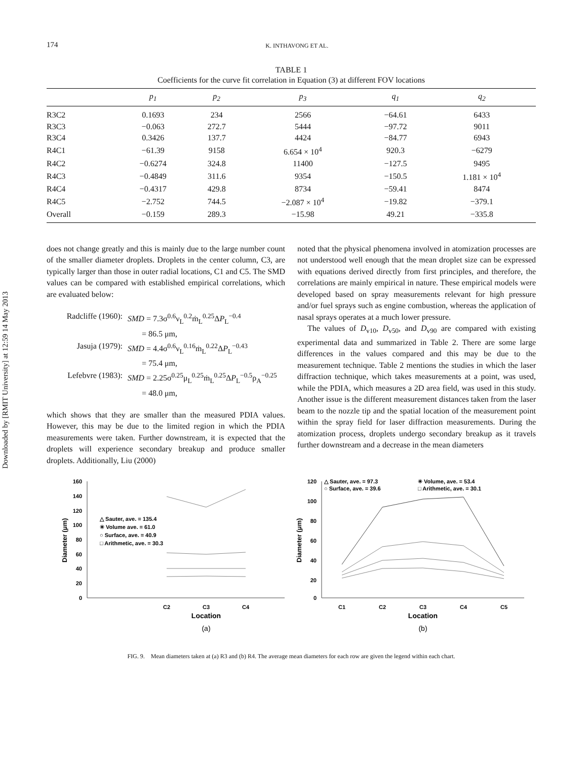Downloaded by [RMIT University] at 12:59 14 May 2013
174 K. INTHAVONG ET AL.
TABLE 1
Coefficients for the curve fit correlation in Equation (3) at different FOV locations
| | p<sub>1</sub> | p<sub>2</sub> | p<sub>3</sub> | q<sub>1</sub> | q<sub>2</sub> |
| --- | --- | --- | --- | --- | --- |
| R3C2 | 0.1693 | 234 | 2566 | −64.61 | 6433 |
| R3C3 | −0.063 | 272.7 | 5444 | −97.72 | 9011 |
| R3C4 | 0.3426 | 137.7 | 4424 | −84.77 | 6943 |
| R4C1 | −61.39 | 9158 | 6.654 × 10<sup>4</sup> | 920.3 | −6279 |
| R4C2 | −0.6274 | 324.8 | 11400 | −127.5 | 9495 |
| R4C3 | −0.4849 | 311.6 | 9354 | −150.5 | 1.181 × 10<sup>4</sup> |
| R4C4 | −0.4317 | 429.8 | 8734 | −59.41 | 8474 |
| R4C5 | −2.752 | 744.5 | −2.087 × 10<sup>4</sup> | −19.82 | −379.1 |
| Overall | −0.159 | 289.3 | −15.98 | 49.21 | −335.8 |
does not change greatly and this is mainly due to the large number count of the smaller diameter droplets. Droplets in the center column, C3, are typically larger than those in outer radial locations, C1 and C5. The SMD values can be compared with established empirical correlations, which are evaluated below:
Radcliffe (1960): SMD = 7.3σ<sup>0.6</sup>ν<sub>L</sub><sup>0.2</sup>ṁ<sub>L</sub><sup>0.25</sup>ΔP<sub>L</sub><sup>−0.4</sup>
= 86.5 μm,
Jasuja (1979): SMD = 4.4σ<sup>0.6</sup>ν<sub>L</sub><sup>0.16</sup>ṁ<sub>L</sub><sup>0.22</sup>ΔP<sub>L</sub><sup>−0.43</sup>
= 75.4 μm,
Lefebvre (1983): SMD = 2.25σ<sup>0.25</sup>μ<sub>L</sub><sup>0.25</sup>ṁ<sub>L</sub><sup>0.25</sup>ΔP<sub>L</sub><sup>−0.5</sup>ρ<sub>A</sub><sup>−0.25</sup>
= 48.0 μm,
which shows that they are smaller than the measured PDIA values. However, this may be due to the limited region in which the PDIA measurements were taken. Further downstream, it is expected that the droplets will experience secondary breakup and produce smaller droplets. Additionally, Liu (2000)
noted that the physical phenomena involved in atomization processes are not understood well enough that the mean droplet size can be expressed with equations derived directly from first principles, and therefore, the correlations are mainly empirical in nature. These empirical models were developed based on spray measurements relevant for high pressure and/or fuel sprays such as engine combustion, whereas the application of nasal sprays operates at a much lower pressure.
The values of D<sub>v10</sub>, D<sub>v50</sub>, and D<sub>v90</sub> are compared with existing experimental data and summarized in Table 2. There are some large differences in the values compared and this may be due to the measurement technique. Table 2 mentions the studies in which the laser diffraction technique, which takes measurements at a point, was used, while the PDIA, which measures a 2D area field, was used in this study. Another issue is the different measurement distances taken from the laser beam to the nozzle tip and the spatial location of the measurement point within the spray field for laser diffraction measurements. During the atomization process, droplets undergo secondary breakup as it travels further downstream and a decrease in the mean diameters
160
140
120
100
80
60
40
20
0
Diameter (μm)
△ Sauter, ave. = 135.4
✳ Volume ave. = 61.0
○ Surface, ave. = 40.9
□ Arithmetic, ave. = 30.3
C2
C3
C4
Location
(a)
120
100
80
60
40
20
0
Diameter (μm)
△ Sauter, ave. = 97.3
✳ Volume, ave. = 53.4
○ Surface, ave. = 39.6
□ Arithmetic, ave. = 30.1
C1
C2
C3
C4
C5
Location
(b)
FIG. 9. Mean diameters taken at (a) R3 and (b) R4. The average mean diameters for each row are given the legend within each chart.